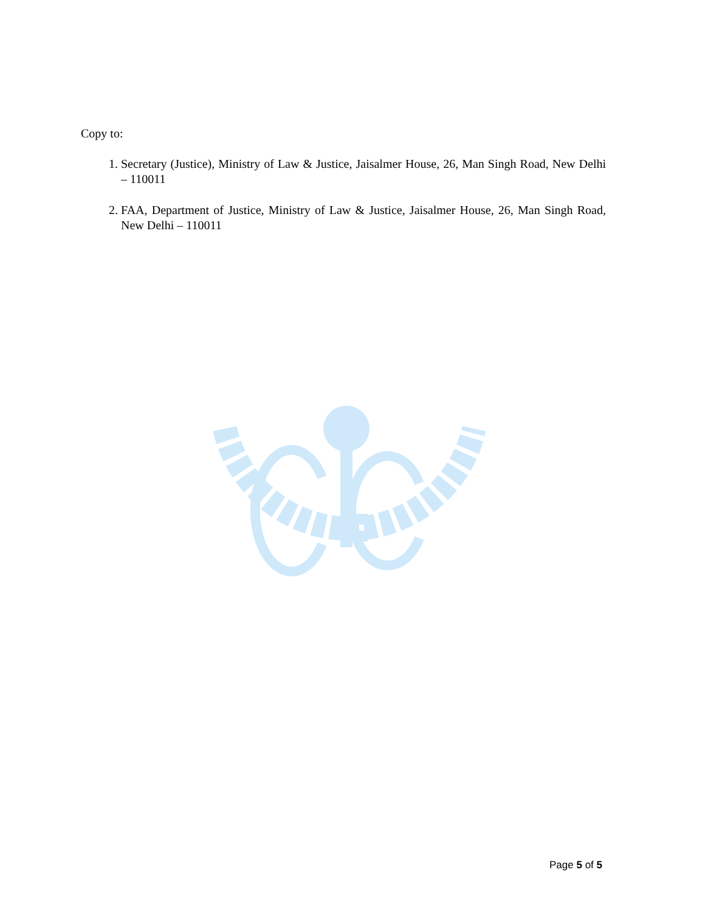Copy to:
1. Secretary (Justice), Ministry of Law & Justice, Jaisalmer House, 26, Man Singh Road, New Delhi – 110011
2. FAA, Department of Justice, Ministry of Law & Justice, Jaisalmer House, 26, Man Singh Road, New Delhi – 110011
Page 5 of 5